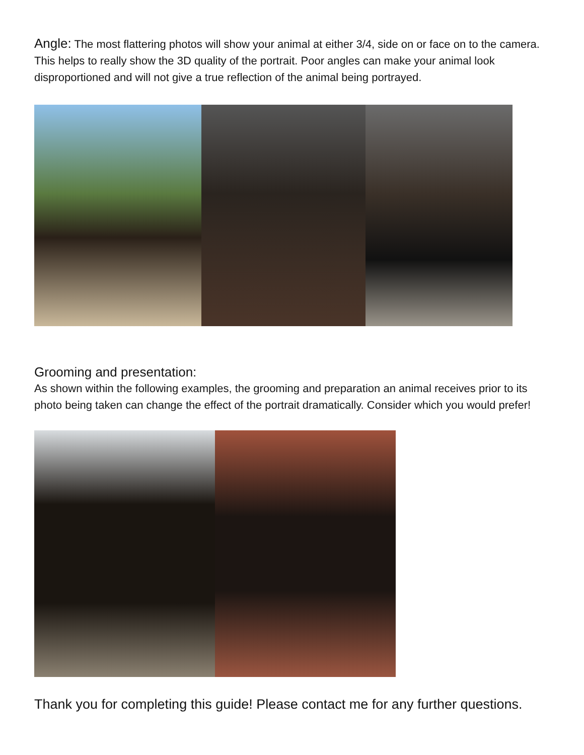Angle: The most flattering photos will show your animal at either 3/4, side on or face on to the camera. This helps to really show the 3D quality of the portrait. Poor angles can make your animal look disproportioned and will not give a true reflection of the animal being portrayed.
Grooming and presentation:
As shown within the following examples, the grooming and preparation an animal receives prior to its photo being taken can change the effect of the portrait dramatically. Consider which you would prefer!
Thank you for completing this guide! Please contact me for any further questions.